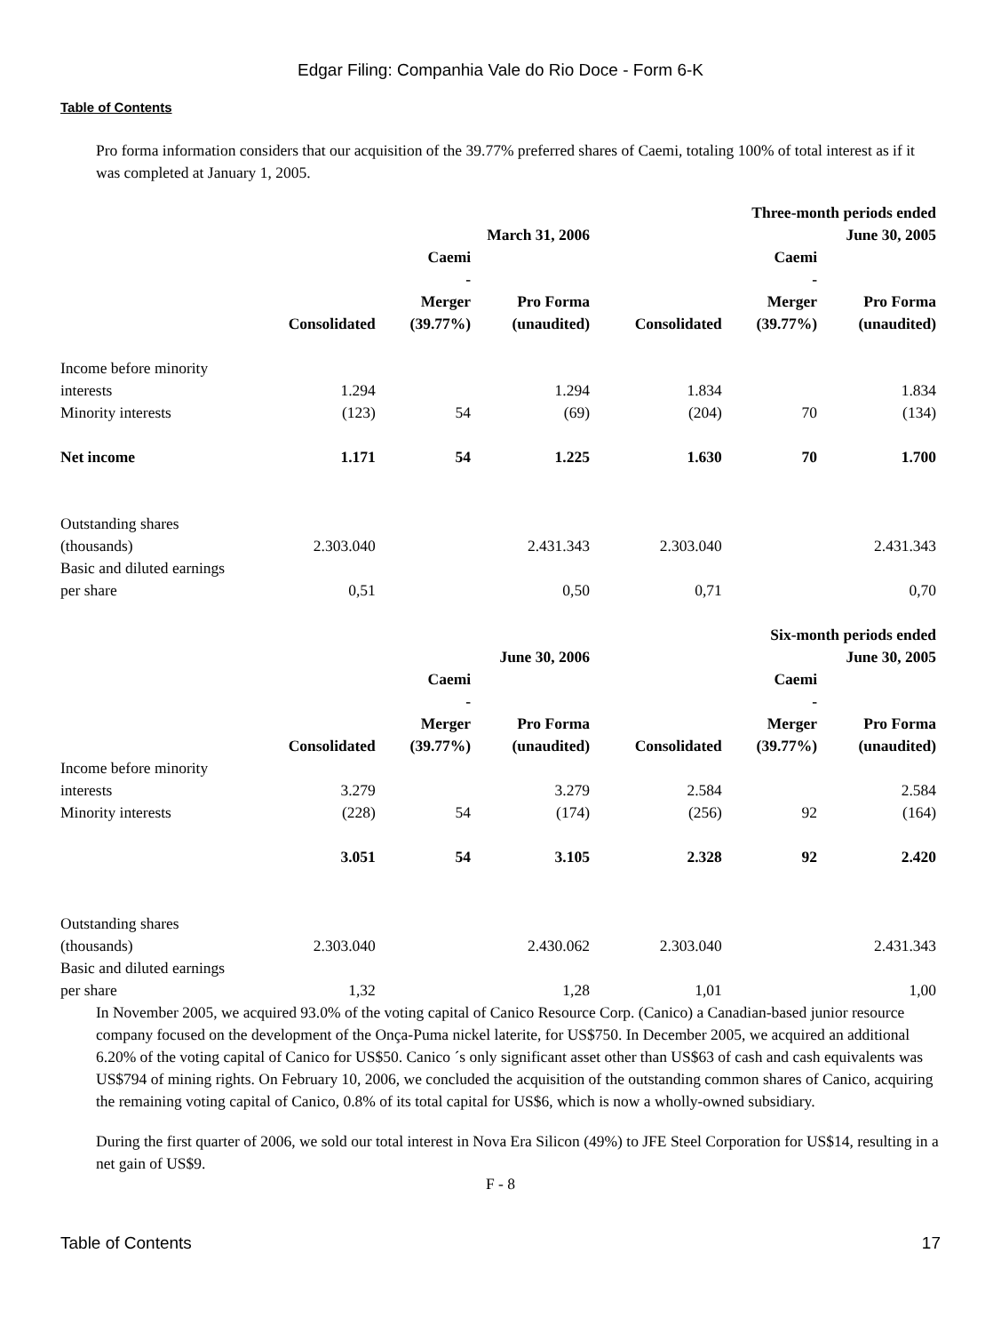Edgar Filing: Companhia Vale do Rio Doce - Form 6-K
Table of Contents
Pro forma information considers that our acquisition of the 39.77% preferred shares of Caemi, totaling 100% of total interest as if it was completed at January 1, 2005.
| | | | | Three-month periods ended | | |
| --- | --- | --- | --- | --- | --- | --- |
| | March 31, 2006 | | | June 30, 2005 | | |
| | Consolidated | Caemi - Merger (39.77%) | Pro Forma (unaudited) | Consolidated | Caemi - Merger (39.77%) | Pro Forma (unaudited) |
| Income before minority interests | 1.294 | | 1.294 | 1.834 | | 1.834 |
| Minority interests | (123) | 54 | (69) | (204) | 70 | (134) |
| Net income | 1.171 | 54 | 1.225 | 1.630 | 70 | 1.700 |
| Outstanding shares (thousands) | 2.303.040 | | 2.431.343 | 2.303.040 | | 2.431.343 |
| Basic and diluted earnings per share | 0,51 | | 0,50 | 0,71 | | 0,70 |
| | | | | Six-month periods ended | | |
| | June 30, 2006 | | | June 30, 2005 | | |
| | Consolidated | Caemi - Merger (39.77%) | Pro Forma (unaudited) | Consolidated | Caemi - Merger (39.77%) | Pro Forma (unaudited) |
| Income before minority interests | 3.279 | | 3.279 | 2.584 | | 2.584 |
| Minority interests | (228) | 54 | (174) | (256) | 92 | (164) |
| | 3.051 | 54 | 3.105 | 2.328 | 92 | 2.420 |
| Outstanding shares (thousands) | 2.303.040 | | 2.430.062 | 2.303.040 | | 2.431.343 |
| Basic and diluted earnings per share | 1,32 | | 1,28 | 1,01 | | 1,00 |
In November 2005, we acquired 93.0% of the voting capital of Canico Resource Corp. (Canico) a Canadian-based junior resource company focused on the development of the Onça-Puma nickel laterite, for US$750. In December 2005, we acquired an additional 6.20% of the voting capital of Canico for US$50. Canico ´s only significant asset other than US$63 of cash and cash equivalents was US$794 of mining rights. On February 10, 2006, we concluded the acquisition of the outstanding common shares of Canico, acquiring the remaining voting capital of Canico, 0.8% of its total capital for US$6, which is now a wholly-owned subsidiary.
During the first quarter of 2006, we sold our total interest in Nova Era Silicon (49%) to JFE Steel Corporation for US$14, resulting in a net gain of US$9.
F - 8
Table of Contents 17